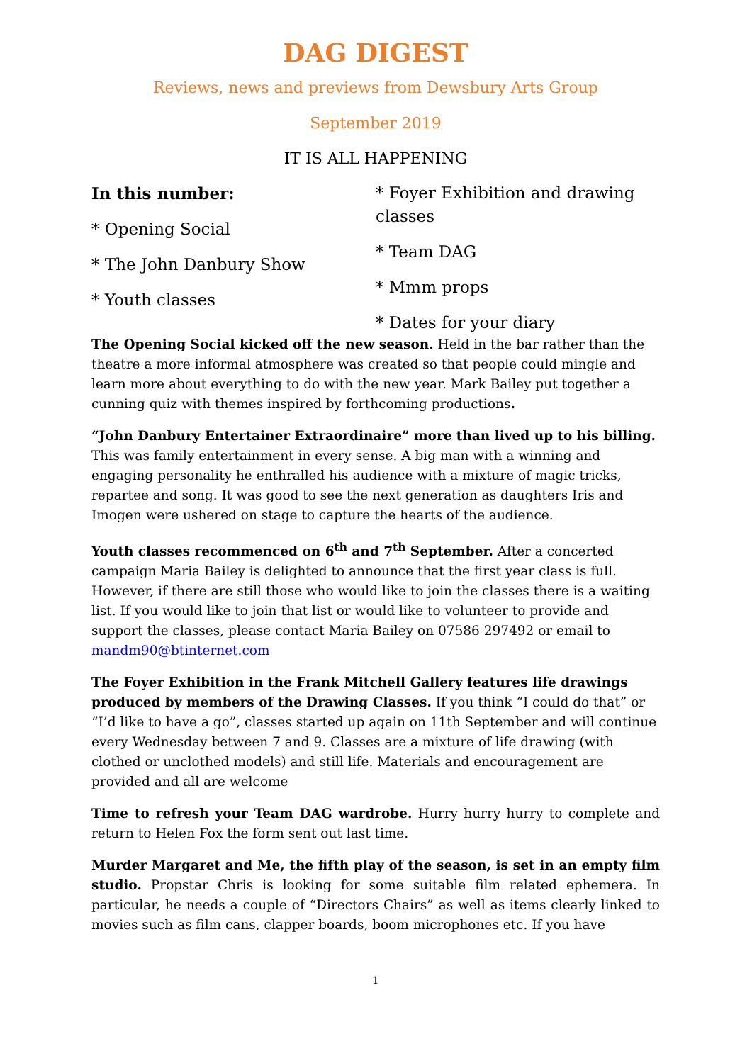DAG DIGEST
Reviews, news and previews from Dewsbury Arts Group
September 2019
IT IS ALL HAPPENING
In this number:
* Opening Social
* The John Danbury Show
* Youth classes
* Foyer Exhibition and drawing classes
* Team DAG
* Mmm props
* Dates for your diary
The Opening Social kicked off the new season. Held in the bar rather than the theatre a more informal atmosphere was created so that people could mingle and learn more about everything to do with the new year. Mark Bailey put together a cunning quiz with themes inspired by forthcoming productions.
“John Danbury Entertainer Extraordinaire” more than lived up to his billing. This was family entertainment in every sense. A big man with a winning and engaging personality he enthralled his audience with a mixture of magic tricks, repartee and song. It was good to see the next generation as daughters Iris and Imogen were ushered on stage to capture the hearts of the audience.
Youth classes recommenced on 6<sup>th</sup> and 7<sup>th</sup> September. After a concerted campaign Maria Bailey is delighted to announce that the first year class is full. However, if there are still those who would like to join the classes there is a waiting list. If you would like to join that list or would like to volunteer to provide and support the classes, please contact Maria Bailey on 07586 297492 or email to mandm90@btinternet.com
The Foyer Exhibition in the Frank Mitchell Gallery features life drawings produced by members of the Drawing Classes. If you think “I could do that” or “I’d like to have a go”, classes started up again on 11th September and will continue every Wednesday between 7 and 9. Classes are a mixture of life drawing (with clothed or unclothed models) and still life. Materials and encouragement are provided and all are welcome
Time to refresh your Team DAG wardrobe. Hurry hurry hurry to complete and return to Helen Fox the form sent out last time.
Murder Margaret and Me, the fifth play of the season, is set in an empty film studio. Propstar Chris is looking for some suitable film related ephemera. In particular, he needs a couple of “Directors Chairs” as well as items clearly linked to movies such as film cans, clapper boards, boom microphones etc. If you have
1